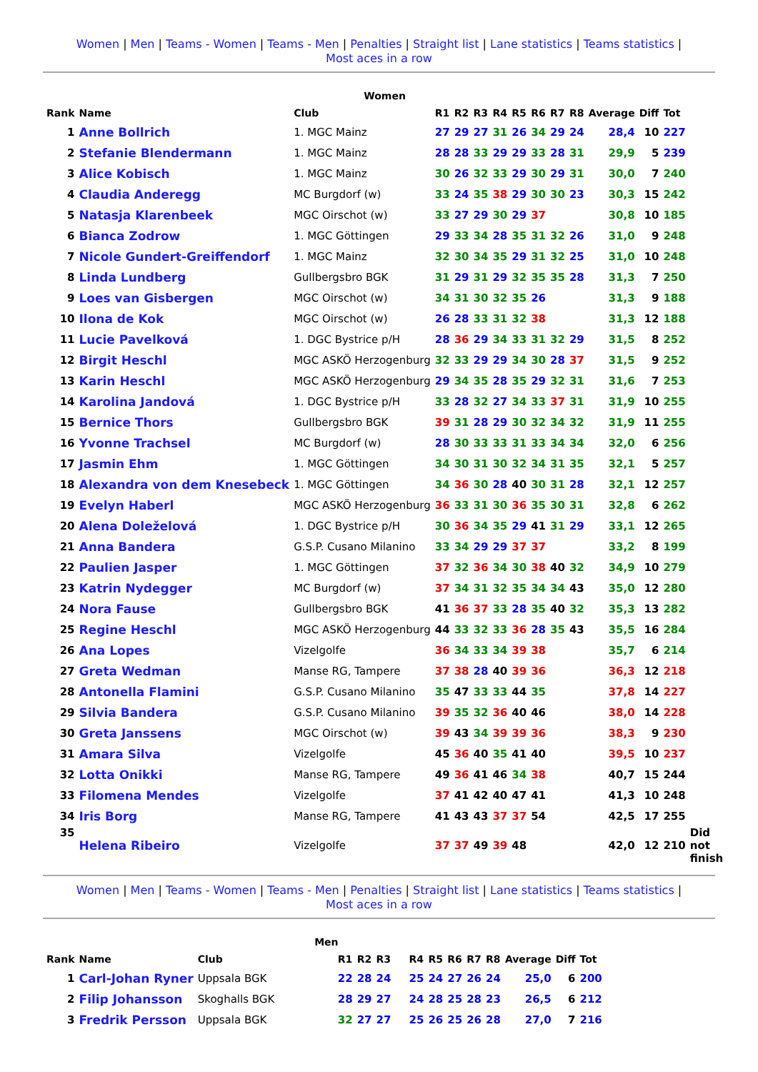Women | Men | Teams - Women | Teams - Men | Penalties | Straight list | Lane statistics | Teams statistics |
Most aces in a row
| Women | | | | | | | | | | | | | | |
| --- | --- | --- | --- | --- | --- | --- | --- | --- | --- | --- | --- | --- | --- | --- |
| Rank | Name | Club | R1 | R2 | R3 | R4 | R5 | R6 | R7 | R8 | Average | Diff | Tot | |
| 1 | Anne Bollrich | 1. MGC Mainz | 27 | 29 | 27 | 31 | 26 | 34 | 29 | 24 | 28,4 | 10 | 227 | |
| 2 | Stefanie Blendermann | 1. MGC Mainz | 28 | 28 | 33 | 29 | 29 | 33 | 28 | 31 | 29,9 | 5 | 239 | |
| 3 | Alice Kobisch | 1. MGC Mainz | 30 | 26 | 32 | 33 | 29 | 30 | 29 | 31 | 30,0 | 7 | 240 | |
| 4 | Claudia Anderegg | MC Burgdorf (w) | 33 | 24 | 35 | 38 | 29 | 30 | 30 | 23 | 30,3 | 15 | 242 | |
| 5 | Natasja Klarenbeek | MGC Oirschot (w) | 33 | 27 | 29 | 30 | 29 | 37 | | | 30,8 | 10 | 185 | |
| 6 | Bianca Zodrow | 1. MGC Göttingen | 29 | 33 | 34 | 28 | 35 | 31 | 32 | 26 | 31,0 | 9 | 248 | |
| 7 | Nicole Gundert-Greiffendorf | 1. MGC Mainz | 32 | 30 | 34 | 35 | 29 | 31 | 32 | 25 | 31,0 | 10 | 248 | |
| 8 | Linda Lundberg | Gullbergsbro BGK | 31 | 29 | 31 | 29 | 32 | 35 | 35 | 28 | 31,3 | 7 | 250 | |
| 9 | Loes van Gisbergen | MGC Oirschot (w) | 34 | 31 | 30 | 32 | 35 | 26 | | | 31,3 | 9 | 188 | |
| 10 | Ilona de Kok | MGC Oirschot (w) | 26 | 28 | 33 | 31 | 32 | 38 | | | 31,3 | 12 | 188 | |
| 11 | Lucie Pavelková | 1. DGC Bystrice p/H | 28 | 36 | 29 | 34 | 33 | 31 | 32 | 29 | 31,5 | 8 | 252 | |
| 12 | Birgit Heschl | MGC ASKÖ Herzogenburg | 32 | 33 | 29 | 29 | 34 | 30 | 28 | 37 | 31,5 | 9 | 252 | |
| 13 | Karin Heschl | MGC ASKÖ Herzogenburg | 29 | 34 | 35 | 28 | 35 | 29 | 32 | 31 | 31,6 | 7 | 253 | |
| 14 | Karolina Jandová | 1. DGC Bystrice p/H | 33 | 28 | 32 | 27 | 34 | 33 | 37 | 31 | 31,9 | 10 | 255 | |
| 15 | Bernice Thors | Gullbergsbro BGK | 39 | 31 | 28 | 29 | 30 | 32 | 34 | 32 | 31,9 | 11 | 255 | |
| 16 | Yvonne Trachsel | MC Burgdorf (w) | 28 | 30 | 33 | 33 | 31 | 33 | 34 | 34 | 32,0 | 6 | 256 | |
| 17 | Jasmin Ehm | 1. MGC Göttingen | 34 | 30 | 31 | 30 | 32 | 34 | 31 | 35 | 32,1 | 5 | 257 | |
| 18 | Alexandra von dem Knesebeck | 1. MGC Göttingen | 34 | 36 | 30 | 28 | 40 | 30 | 31 | 28 | 32,1 | 12 | 257 | |
| 19 | Evelyn Haberl | MGC ASKÖ Herzogenburg | 36 | 33 | 31 | 30 | 36 | 35 | 30 | 31 | 32,8 | 6 | 262 | |
| 20 | Alena Doleželová | 1. DGC Bystrice p/H | 30 | 36 | 34 | 35 | 29 | 41 | 31 | 29 | 33,1 | 12 | 265 | |
| 21 | Anna Bandera | G.S.P. Cusano Milanino | 33 | 34 | 29 | 29 | 37 | 37 | | | 33,2 | 8 | 199 | |
| 22 | Paulien Jasper | 1. MGC Göttingen | 37 | 32 | 36 | 34 | 30 | 38 | 40 | 32 | 34,9 | 10 | 279 | |
| 23 | Katrin Nydegger | MC Burgdorf (w) | 37 | 34 | 31 | 32 | 35 | 34 | 34 | 43 | 35,0 | 12 | 280 | |
| 24 | Nora Fause | Gullbergsbro BGK | 41 | 36 | 37 | 33 | 28 | 35 | 40 | 32 | 35,3 | 13 | 282 | |
| 25 | Regine Heschl | MGC ASKÖ Herzogenburg | 44 | 33 | 32 | 33 | 36 | 28 | 35 | 43 | 35,5 | 16 | 284 | |
| 26 | Ana Lopes | Vizelgolfe | 36 | 34 | 33 | 34 | 39 | 38 | | | 35,7 | 6 | 214 | |
| 27 | Greta Wedman | Manse RG, Tampere | 37 | 38 | 28 | 40 | 39 | 36 | | | 36,3 | 12 | 218 | |
| 28 | Antonella Flamini | G.S.P. Cusano Milanino | 35 | 47 | 33 | 33 | 44 | 35 | | | 37,8 | 14 | 227 | |
| 29 | Silvia Bandera | G.S.P. Cusano Milanino | 39 | 35 | 32 | 36 | 40 | 46 | | | 38,0 | 14 | 228 | |
| 30 | Greta Janssens | MGC Oirschot (w) | 39 | 43 | 34 | 39 | 39 | 36 | | | 38,3 | 9 | 230 | |
| 31 | Amara Silva | Vizelgolfe | 45 | 36 | 40 | 35 | 41 | 40 | | | 39,5 | 10 | 237 | |
| 32 | Lotta Onikki | Manse RG, Tampere | 49 | 36 | 41 | 46 | 34 | 38 | | | 40,7 | 15 | 244 | |
| 33 | Filomena Mendes | Vizelgolfe | 37 | 41 | 42 | 40 | 47 | 41 | | | 41,3 | 10 | 248 | |
| 34 | Iris Borg | Manse RG, Tampere | 41 | 43 | 43 | 37 | 37 | 54 | | | 42,5 | 17 | 255 | |
| 35 | Helena Ribeiro | Vizelgolfe | 37 | 37 | 49 | 39 | 48 | | | | 42,0 | 12 | 210 | Did not finish |
Women | Men | Teams - Women | Teams - Men | Penalties | Straight list | Lane statistics | Teams statistics |
Most aces in a row
| Men | | | | | | | | | | | | | | |
| --- | --- | --- | --- | --- | --- | --- | --- | --- | --- | --- | --- | --- | --- | --- |
| Rank | Name | Club | R1 | R2 | R3 | R4 | R5 | R6 | R7 | R8 | Average | Diff | Tot | |
| 1 | Carl-Johan Ryner | Uppsala BGK | 22 | 28 | 24 | 25 | 24 | 27 | 26 | 24 | 25,0 | 6 | 200 | |
| 2 | Filip Johansson | Skoghalls BGK | 28 | 29 | 27 | 24 | 28 | 25 | 28 | 23 | 26,5 | 6 | 212 | |
| 3 | Fredrik Persson | Uppsala BGK | 32 | 27 | 27 | 25 | 26 | 25 | 26 | 28 | 27,0 | 7 | 216 | |